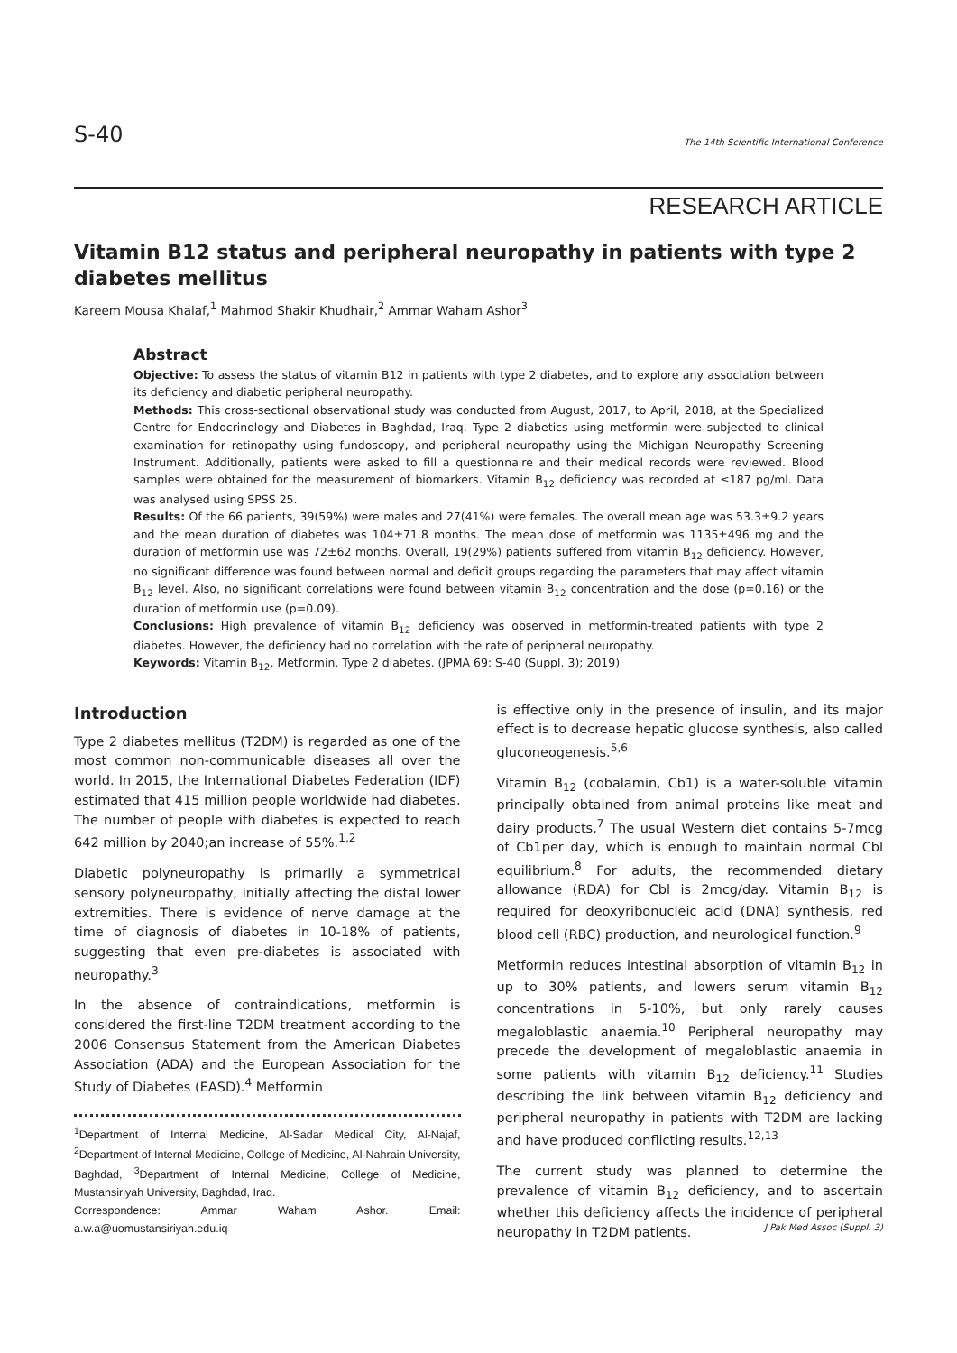S-40 The 14th Scientific International Conference
RESEARCH ARTICLE
Vitamin B12 status and peripheral neuropathy in patients with type 2 diabetes mellitus
Kareem Mousa Khalaf,<sup>1</sup> Mahmod Shakir Khudhair,<sup>2</sup> Ammar Waham Ashor<sup>3</sup>
Abstract
Objective: To assess the status of vitamin B12 in patients with type 2 diabetes, and to explore any association between its deficiency and diabetic peripheral neuropathy.
Methods: This cross-sectional observational study was conducted from August, 2017, to April, 2018, at the Specialized Centre for Endocrinology and Diabetes in Baghdad, Iraq. Type 2 diabetics using metformin were subjected to clinical examination for retinopathy using fundoscopy, and peripheral neuropathy using the Michigan Neuropathy Screening Instrument. Additionally, patients were asked to fill a questionnaire and their medical records were reviewed. Blood samples were obtained for the measurement of biomarkers. Vitamin B<sub>12</sub> deficiency was recorded at ≤187 pg/ml. Data was analysed using SPSS 25.
Results: Of the 66 patients, 39(59%) were males and 27(41%) were females. The overall mean age was 53.3±9.2 years and the mean duration of diabetes was 104±71.8 months. The mean dose of metformin was 1135±496 mg and the duration of metformin use was 72±62 months. Overall, 19(29%) patients suffered from vitamin B<sub>12</sub> deficiency. However, no significant difference was found between normal and deficit groups regarding the parameters that may affect vitamin B<sub>12</sub> level. Also, no significant correlations were found between vitamin B<sub>12</sub> concentration and the dose (p=0.16) or the duration of metformin use (p=0.09).
Conclusions: High prevalence of vitamin B<sub>12</sub> deficiency was observed in metformin-treated patients with type 2 diabetes. However, the deficiency had no correlation with the rate of peripheral neuropathy.
Keywords: Vitamin B<sub>12</sub>, Metformin, Type 2 diabetes. (JPMA 69: S-40 (Suppl. 3); 2019)
Introduction
Type 2 diabetes mellitus (T2DM) is regarded as one of the most common non-communicable diseases all over the world. In 2015, the International Diabetes Federation (IDF) estimated that 415 million people worldwide had diabetes. The number of people with diabetes is expected to reach 642 million by 2040;an increase of 55%.<sup>1,2</sup>
Diabetic polyneuropathy is primarily a symmetrical sensory polyneuropathy, initially affecting the distal lower extremities. There is evidence of nerve damage at the time of diagnosis of diabetes in 10-18% of patients, suggesting that even pre-diabetes is associated with neuropathy.<sup>3</sup>
In the absence of contraindications, metformin is considered the first-line T2DM treatment according to the 2006 Consensus Statement from the American Diabetes Association (ADA) and the European Association for the Study of Diabetes (EASD).<sup>4</sup> Metformin
<sup>1</sup> Department of Internal Medicine, Al-Sadar Medical City, Al-Najaf, <sup>2</sup>Department of Internal Medicine, College of Medicine, Al-Nahrain University, Baghdad, <sup>3</sup>Department of Internal Medicine, College of Medicine, Mustansiriyah University, Baghdad, Iraq.
Correspondence: Ammar Waham Ashor. Email: a.w.a@uomustansiriyah.edu.iq
is effective only in the presence of insulin, and its major effect is to decrease hepatic glucose synthesis, also called gluconeogenesis.<sup>5,6</sup>
Vitamin B<sub>12</sub> (cobalamin, Cb1) is a water-soluble vitamin principally obtained from animal proteins like meat and dairy products.<sup>7</sup> The usual Western diet contains 5-7mcg of Cb1per day, which is enough to maintain normal Cbl equilibrium.<sup>8</sup> For adults, the recommended dietary allowance (RDA) for Cbl is 2mcg/day. Vitamin B<sub>12</sub> is required for deoxyribonucleic acid (DNA) synthesis, red blood cell (RBC) production, and neurological function.<sup>9</sup>
Metformin reduces intestinal absorption of vitamin B<sub>12</sub> in up to 30% patients, and lowers serum vitamin B<sub>12</sub> concentrations in 5-10%, but only rarely causes megaloblastic anaemia.<sup>10</sup> Peripheral neuropathy may precede the development of megaloblastic anaemia in some patients with vitamin B<sub>12</sub> deficiency.<sup>11</sup> Studies describing the link between vitamin B<sub>12</sub> deficiency and peripheral neuropathy in patients with T2DM are lacking and have produced conflicting results.<sup>12,13</sup>
The current study was planned to determine the prevalence of vitamin B<sub>12</sub> deficiency, and to ascertain whether this deficiency affects the incidence of peripheral neuropathy in T2DM patients.
J Pak Med Assoc (Suppl. 3)